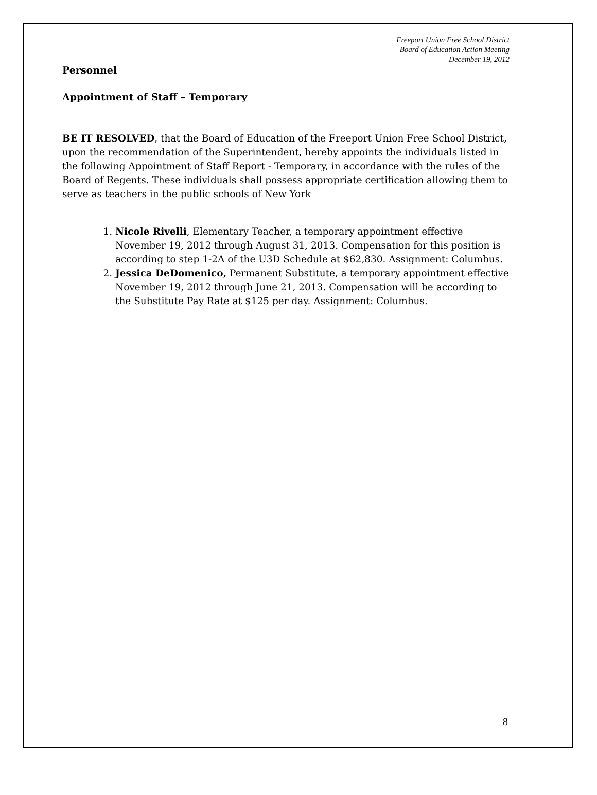Freeport Union Free School District
Board of Education Action Meeting
December 19, 2012
Personnel
Appointment of Staff – Temporary
BE IT RESOLVED, that the Board of Education of the Freeport Union Free School District, upon the recommendation of the Superintendent, hereby appoints the individuals listed in the following Appointment of Staff Report - Temporary, in accordance with the rules of the Board of Regents. These individuals shall possess appropriate certification allowing them to serve as teachers in the public schools of New York
1. Nicole Rivelli, Elementary Teacher, a temporary appointment effective November 19, 2012 through August 31, 2013. Compensation for this position is according to step 1-2A of the U3D Schedule at $62,830. Assignment: Columbus.
2. Jessica DeDomenico, Permanent Substitute, a temporary appointment effective November 19, 2012 through June 21, 2013. Compensation will be according to the Substitute Pay Rate at $125 per day. Assignment: Columbus.
8